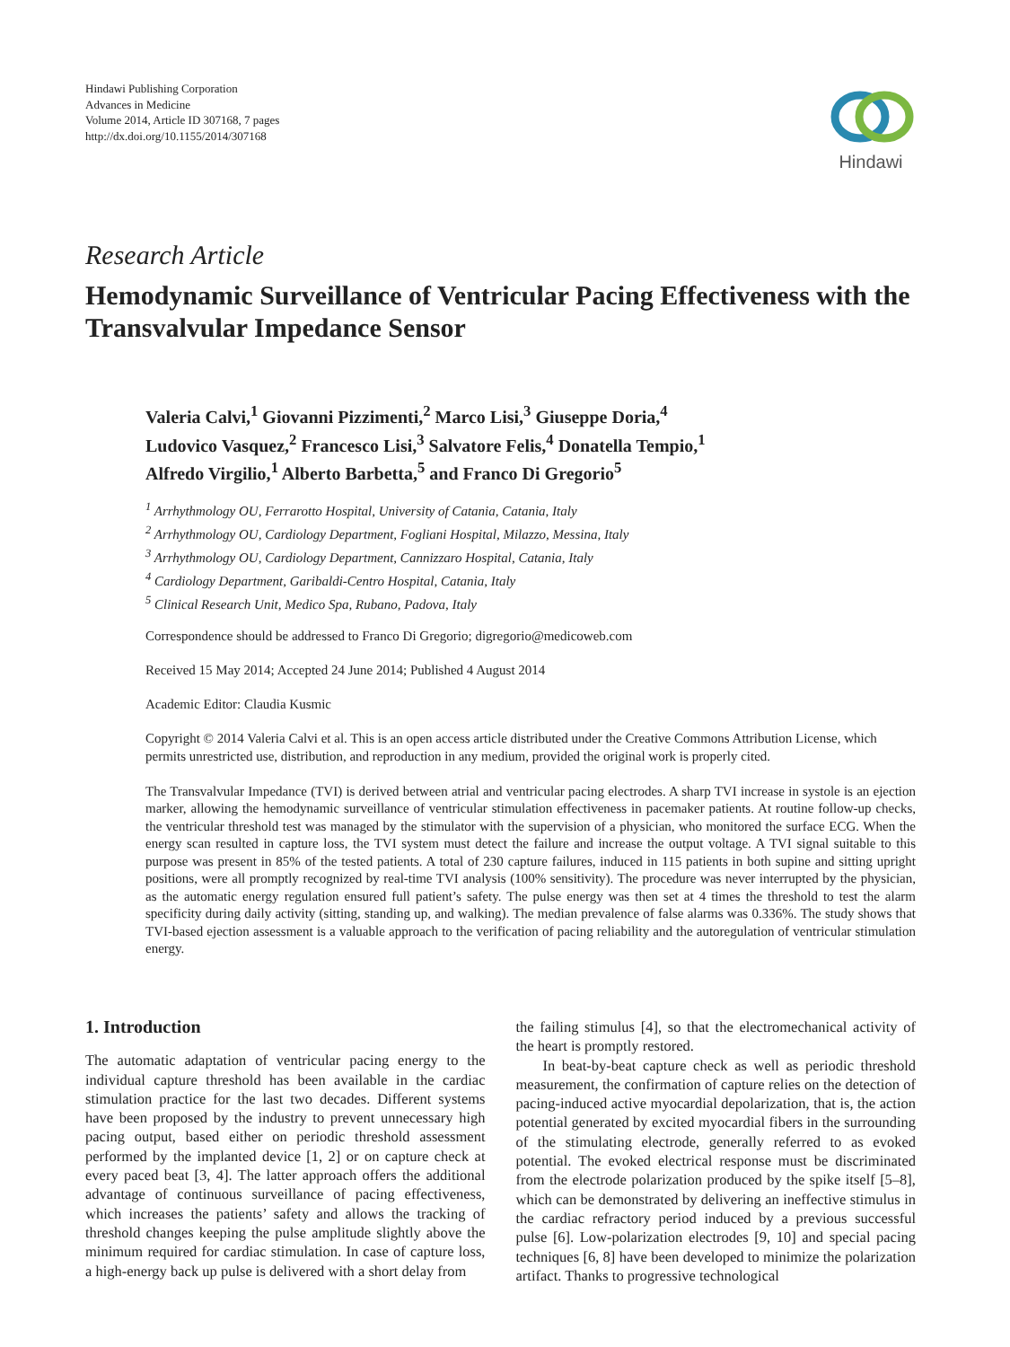Hindawi Publishing Corporation
Advances in Medicine
Volume 2014, Article ID 307168, 7 pages
http://dx.doi.org/10.1155/2014/307168
Hindawi
Research Article
Hemodynamic Surveillance of Ventricular Pacing Effectiveness with the Transvalvular Impedance Sensor
Valeria Calvi,<sup>1</sup> Giovanni Pizzimenti,<sup>2</sup> Marco Lisi,<sup>3</sup> Giuseppe Doria,<sup>4</sup>
Ludovico Vasquez,<sup>2</sup> Francesco Lisi,<sup>3</sup> Salvatore Felis,<sup>4</sup> Donatella Tempio,<sup>1</sup>
Alfredo Virgilio,<sup>1</sup> Alberto Barbetta,<sup>5</sup> and Franco Di Gregorio<sup>5</sup>
<sup>1</sup> Arrhythmology OU, Ferrarotto Hospital, University of Catania, Catania, Italy
<sup>2</sup> Arrhythmology OU, Cardiology Department, Fogliani Hospital, Milazzo, Messina, Italy
<sup>3</sup> Arrhythmology OU, Cardiology Department, Cannizzaro Hospital, Catania, Italy
<sup>4</sup> Cardiology Department, Garibaldi-Centro Hospital, Catania, Italy
<sup>5</sup> Clinical Research Unit, Medico Spa, Rubano, Padova, Italy
Correspondence should be addressed to Franco Di Gregorio; digregorio@medicoweb.com
Received 15 May 2014; Accepted 24 June 2014; Published 4 August 2014
Academic Editor: Claudia Kusmic
Copyright © 2014 Valeria Calvi et al. This is an open access article distributed under the Creative Commons Attribution License, which permits unrestricted use, distribution, and reproduction in any medium, provided the original work is properly cited.
The Transvalvular Impedance (TVI) is derived between atrial and ventricular pacing electrodes. A sharp TVI increase in systole is an ejection marker, allowing the hemodynamic surveillance of ventricular stimulation effectiveness in pacemaker patients. At routine follow-up checks, the ventricular threshold test was managed by the stimulator with the supervision of a physician, who monitored the surface ECG. When the energy scan resulted in capture loss, the TVI system must detect the failure and increase the output voltage. A TVI signal suitable to this purpose was present in 85% of the tested patients. A total of 230 capture failures, induced in 115 patients in both supine and sitting upright positions, were all promptly recognized by real-time TVI analysis (100% sensitivity). The procedure was never interrupted by the physician, as the automatic energy regulation ensured full patient’s safety. The pulse energy was then set at 4 times the threshold to test the alarm specificity during daily activity (sitting, standing up, and walking). The median prevalence of false alarms was 0.336%. The study shows that TVI-based ejection assessment is a valuable approach to the verification of pacing reliability and the autoregulation of ventricular stimulation energy.
1. Introduction
The automatic adaptation of ventricular pacing energy to the individual capture threshold has been available in the cardiac stimulation practice for the last two decades. Different systems have been proposed by the industry to prevent unnecessary high pacing output, based either on periodic threshold assessment performed by the implanted device [1, 2] or on capture check at every paced beat [3, 4]. The latter approach offers the additional advantage of continuous surveillance of pacing effectiveness, which increases the patients’ safety and allows the tracking of threshold changes keeping the pulse amplitude slightly above the minimum required for cardiac stimulation. In case of capture loss, a high-energy back up pulse is delivered with a short delay from
the failing stimulus [4], so that the electromechanical activity of the heart is promptly restored.
In beat-by-beat capture check as well as periodic threshold measurement, the confirmation of capture relies on the detection of pacing-induced active myocardial depolarization, that is, the action potential generated by excited myocardial fibers in the surrounding of the stimulating electrode, generally referred to as evoked potential. The evoked electrical response must be discriminated from the electrode polarization produced by the spike itself [5–8], which can be demonstrated by delivering an ineffective stimulus in the cardiac refractory period induced by a previous successful pulse [6]. Low-polarization electrodes [9, 10] and special pacing techniques [6, 8] have been developed to minimize the polarization artifact. Thanks to progressive technological